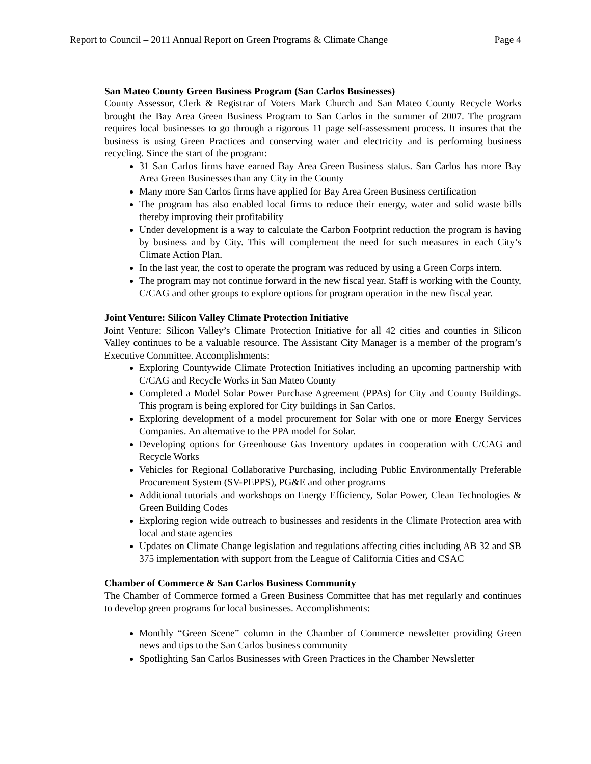Report to Council – 2011 Annual Report on Green Programs & Climate Change Page 4
San Mateo County Green Business Program (San Carlos Businesses)
County Assessor, Clerk & Registrar of Voters Mark Church and San Mateo County Recycle Works brought the Bay Area Green Business Program to San Carlos in the summer of 2007. The program requires local businesses to go through a rigorous 11 page self-assessment process. It insures that the business is using Green Practices and conserving water and electricity and is performing business recycling. Since the start of the program:
31 San Carlos firms have earned Bay Area Green Business status. San Carlos has more Bay Area Green Businesses than any City in the County
Many more San Carlos firms have applied for Bay Area Green Business certification
The program has also enabled local firms to reduce their energy, water and solid waste bills thereby improving their profitability
Under development is a way to calculate the Carbon Footprint reduction the program is having by business and by City. This will complement the need for such measures in each City’s Climate Action Plan.
In the last year, the cost to operate the program was reduced by using a Green Corps intern.
The program may not continue forward in the new fiscal year. Staff is working with the County, C/CAG and other groups to explore options for program operation in the new fiscal year.
Joint Venture: Silicon Valley Climate Protection Initiative
Joint Venture: Silicon Valley’s Climate Protection Initiative for all 42 cities and counties in Silicon Valley continues to be a valuable resource. The Assistant City Manager is a member of the program’s Executive Committee. Accomplishments:
Exploring Countywide Climate Protection Initiatives including an upcoming partnership with C/CAG and Recycle Works in San Mateo County
Completed a Model Solar Power Purchase Agreement (PPAs) for City and County Buildings. This program is being explored for City buildings in San Carlos.
Exploring development of a model procurement for Solar with one or more Energy Services Companies. An alternative to the PPA model for Solar.
Developing options for Greenhouse Gas Inventory updates in cooperation with C/CAG and Recycle Works
Vehicles for Regional Collaborative Purchasing, including Public Environmentally Preferable Procurement System (SV-PEPPS), PG&E and other programs
Additional tutorials and workshops on Energy Efficiency, Solar Power, Clean Technologies & Green Building Codes
Exploring region wide outreach to businesses and residents in the Climate Protection area with local and state agencies
Updates on Climate Change legislation and regulations affecting cities including AB 32 and SB 375 implementation with support from the League of California Cities and CSAC
Chamber of Commerce & San Carlos Business Community
The Chamber of Commerce formed a Green Business Committee that has met regularly and continues to develop green programs for local businesses. Accomplishments:
Monthly “Green Scene” column in the Chamber of Commerce newsletter providing Green news and tips to the San Carlos business community
Spotlighting San Carlos Businesses with Green Practices in the Chamber Newsletter